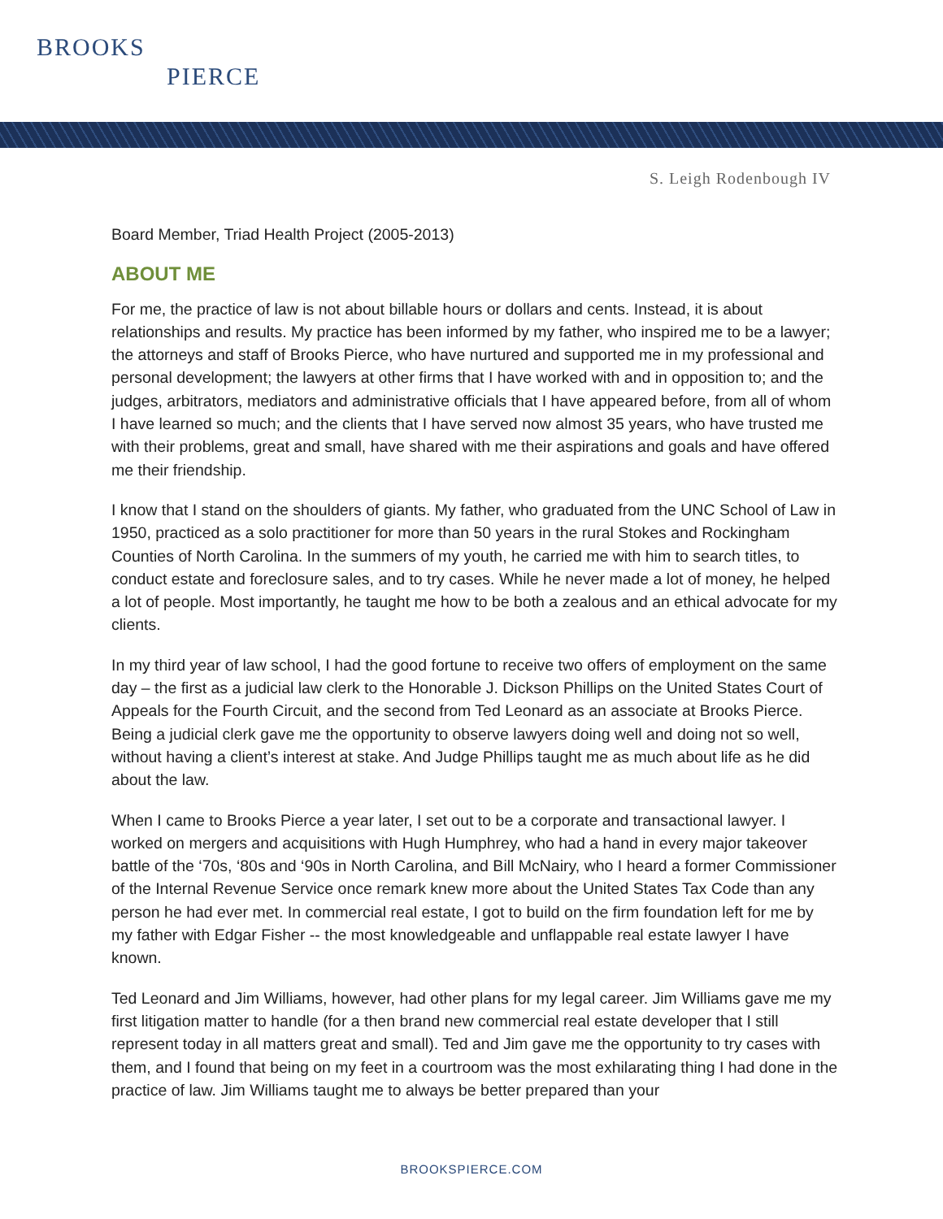BROOKS
PIERCE
S. Leigh Rodenbough IV
Board Member, Triad Health Project (2005-2013)
ABOUT ME
For me, the practice of law is not about billable hours or dollars and cents. Instead, it is about relationships and results. My practice has been informed by my father, who inspired me to be a lawyer; the attorneys and staff of Brooks Pierce, who have nurtured and supported me in my professional and personal development; the lawyers at other firms that I have worked with and in opposition to; and the judges, arbitrators, mediators and administrative officials that I have appeared before, from all of whom I have learned so much; and the clients that I have served now almost 35 years, who have trusted me with their problems, great and small, have shared with me their aspirations and goals and have offered me their friendship.
I know that I stand on the shoulders of giants. My father, who graduated from the UNC School of Law in 1950, practiced as a solo practitioner for more than 50 years in the rural Stokes and Rockingham Counties of North Carolina. In the summers of my youth, he carried me with him to search titles, to conduct estate and foreclosure sales, and to try cases. While he never made a lot of money, he helped a lot of people. Most importantly, he taught me how to be both a zealous and an ethical advocate for my clients.
In my third year of law school, I had the good fortune to receive two offers of employment on the same day – the first as a judicial law clerk to the Honorable J. Dickson Phillips on the United States Court of Appeals for the Fourth Circuit, and the second from Ted Leonard as an associate at Brooks Pierce. Being a judicial clerk gave me the opportunity to observe lawyers doing well and doing not so well, without having a client’s interest at stake. And Judge Phillips taught me as much about life as he did about the law.
When I came to Brooks Pierce a year later, I set out to be a corporate and transactional lawyer. I worked on mergers and acquisitions with Hugh Humphrey, who had a hand in every major takeover battle of the ‘70s, ‘80s and ‘90s in North Carolina, and Bill McNairy, who I heard a former Commissioner of the Internal Revenue Service once remark knew more about the United States Tax Code than any person he had ever met. In commercial real estate, I got to build on the firm foundation left for me by my father with Edgar Fisher -- the most knowledgeable and unflappable real estate lawyer I have known.
Ted Leonard and Jim Williams, however, had other plans for my legal career. Jim Williams gave me my first litigation matter to handle (for a then brand new commercial real estate developer that I still represent today in all matters great and small). Ted and Jim gave me the opportunity to try cases with them, and I found that being on my feet in a courtroom was the most exhilarating thing I had done in the practice of law. Jim Williams taught me to always be better prepared than your
BROOKSPIERCE.COM